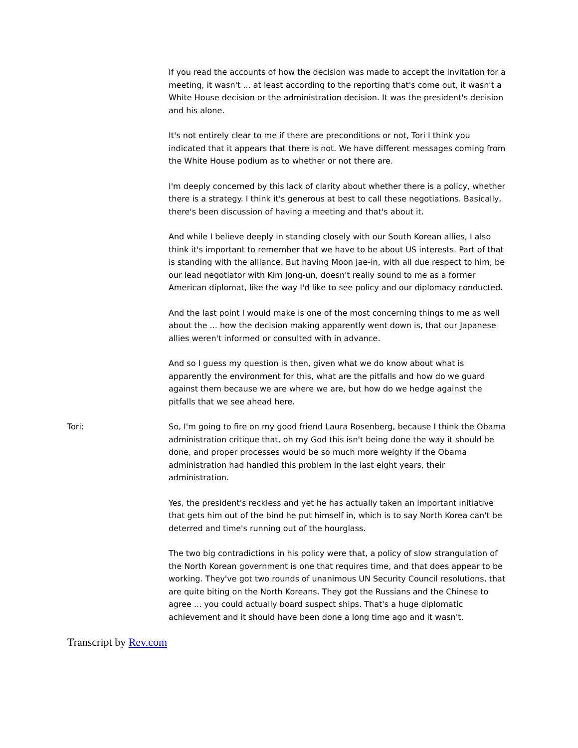If you read the accounts of how the decision was made to accept the invitation for a meeting, it wasn't ... at least according to the reporting that's come out, it wasn't a White House decision or the administration decision. It was the president's decision and his alone.
It's not entirely clear to me if there are preconditions or not, Tori I think you indicated that it appears that there is not. We have different messages coming from the White House podium as to whether or not there are.
I'm deeply concerned by this lack of clarity about whether there is a policy, whether there is a strategy. I think it's generous at best to call these negotiations. Basically, there's been discussion of having a meeting and that's about it.
And while I believe deeply in standing closely with our South Korean allies, I also think it's important to remember that we have to be about US interests. Part of that is standing with the alliance. But having Moon Jae-in, with all due respect to him, be our lead negotiator with Kim Jong-un, doesn't really sound to me as a former American diplomat, like the way I'd like to see policy and our diplomacy conducted.
And the last point I would make is one of the most concerning things to me as well about the ... how the decision making apparently went down is, that our Japanese allies weren't informed or consulted with in advance.
And so I guess my question is then, given what we do know about what is apparently the environment for this, what are the pitfalls and how do we guard against them because we are where we are, but how do we hedge against the pitfalls that we see ahead here.
Tori: So, I'm going to fire on my good friend Laura Rosenberg, because I think the Obama administration critique that, oh my God this isn't being done the way it should be done, and proper processes would be so much more weighty if the Obama administration had handled this problem in the last eight years, their administration.
Yes, the president's reckless and yet he has actually taken an important initiative that gets him out of the bind he put himself in, which is to say North Korea can't be deterred and time's running out of the hourglass.
The two big contradictions in his policy were that, a policy of slow strangulation of the North Korean government is one that requires time, and that does appear to be working. They've got two rounds of unanimous UN Security Council resolutions, that are quite biting on the North Koreans. They got the Russians and the Chinese to agree ... you could actually board suspect ships. That's a huge diplomatic achievement and it should have been done a long time ago and it wasn't.
Transcript by Rev.com